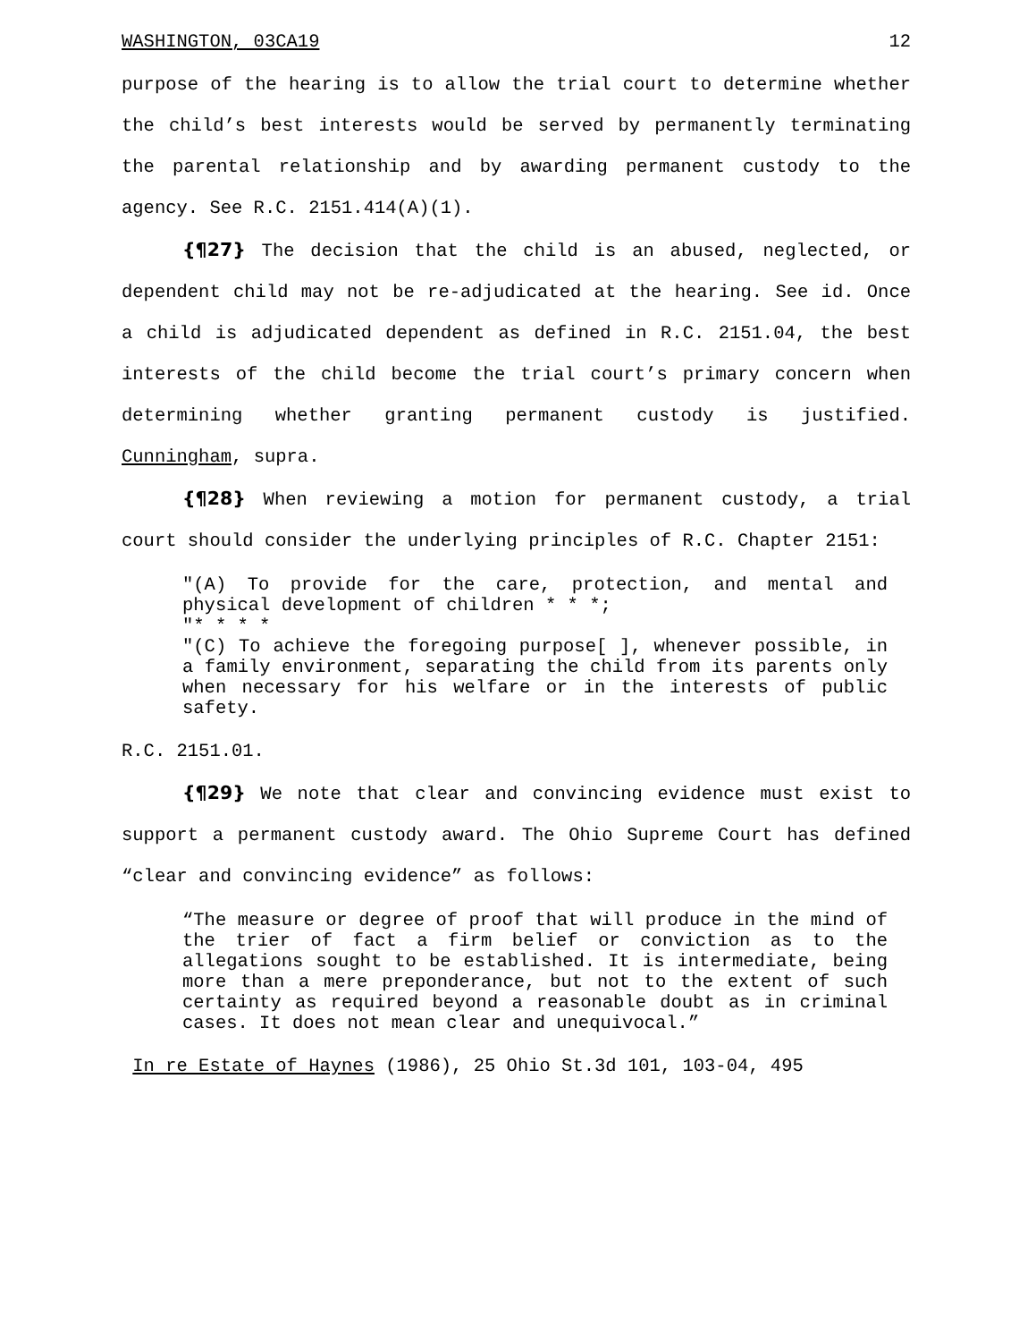WASHINGTON, 03CA19 12
purpose of the hearing is to allow the trial court to determine whether the child’s best interests would be served by permanently terminating the parental relationship and by awarding permanent custody to the agency. See R.C. 2151.414(A)(1).
{¶27} The decision that the child is an abused, neglected, or dependent child may not be re-adjudicated at the hearing. See id. Once a child is adjudicated dependent as defined in R.C. 2151.04, the best interests of the child become the trial court’s primary concern when determining whether granting permanent custody is justified. Cunningham, supra.
{¶28} When reviewing a motion for permanent custody, a trial court should consider the underlying principles of R.C. Chapter 2151:
"(A) To provide for the care, protection, and mental and physical development of children * * *;
"* * * *
"(C) To achieve the foregoing purpose[ ], whenever possible, in a family environment, separating the child from its parents only when necessary for his welfare or in the interests of public safety.
R.C. 2151.01.
{¶29} We note that clear and convincing evidence must exist to support a permanent custody award. The Ohio Supreme Court has defined “clear and convincing evidence” as follows:
“The measure or degree of proof that will produce in the mind of the trier of fact a firm belief or conviction as to the allegations sought to be established. It is intermediate, being more than a mere preponderance, but not to the extent of such certainty as required beyond a reasonable doubt as in criminal cases. It does not mean clear and unequivocal.”
In re Estate of Haynes (1986), 25 Ohio St.3d 101, 103-04, 495